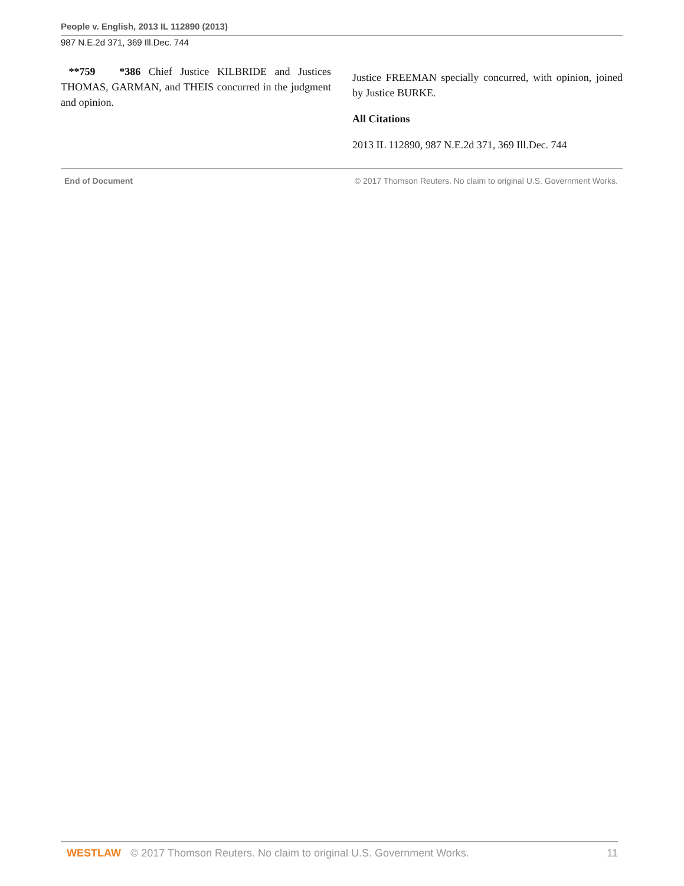People v. English, 2013 IL 112890 (2013)
987 N.E.2d 371, 369 Ill.Dec. 744
**759 *386 Chief Justice KILBRIDE and Justices THOMAS, GARMAN, and THEIS concurred in the judgment and opinion.
Justice FREEMAN specially concurred, with opinion, joined by Justice BURKE.
All Citations
2013 IL 112890, 987 N.E.2d 371, 369 Ill.Dec. 744
End of Document © 2017 Thomson Reuters. No claim to original U.S. Government Works.
WESTLAW © 2017 Thomson Reuters. No claim to original U.S. Government Works. 11